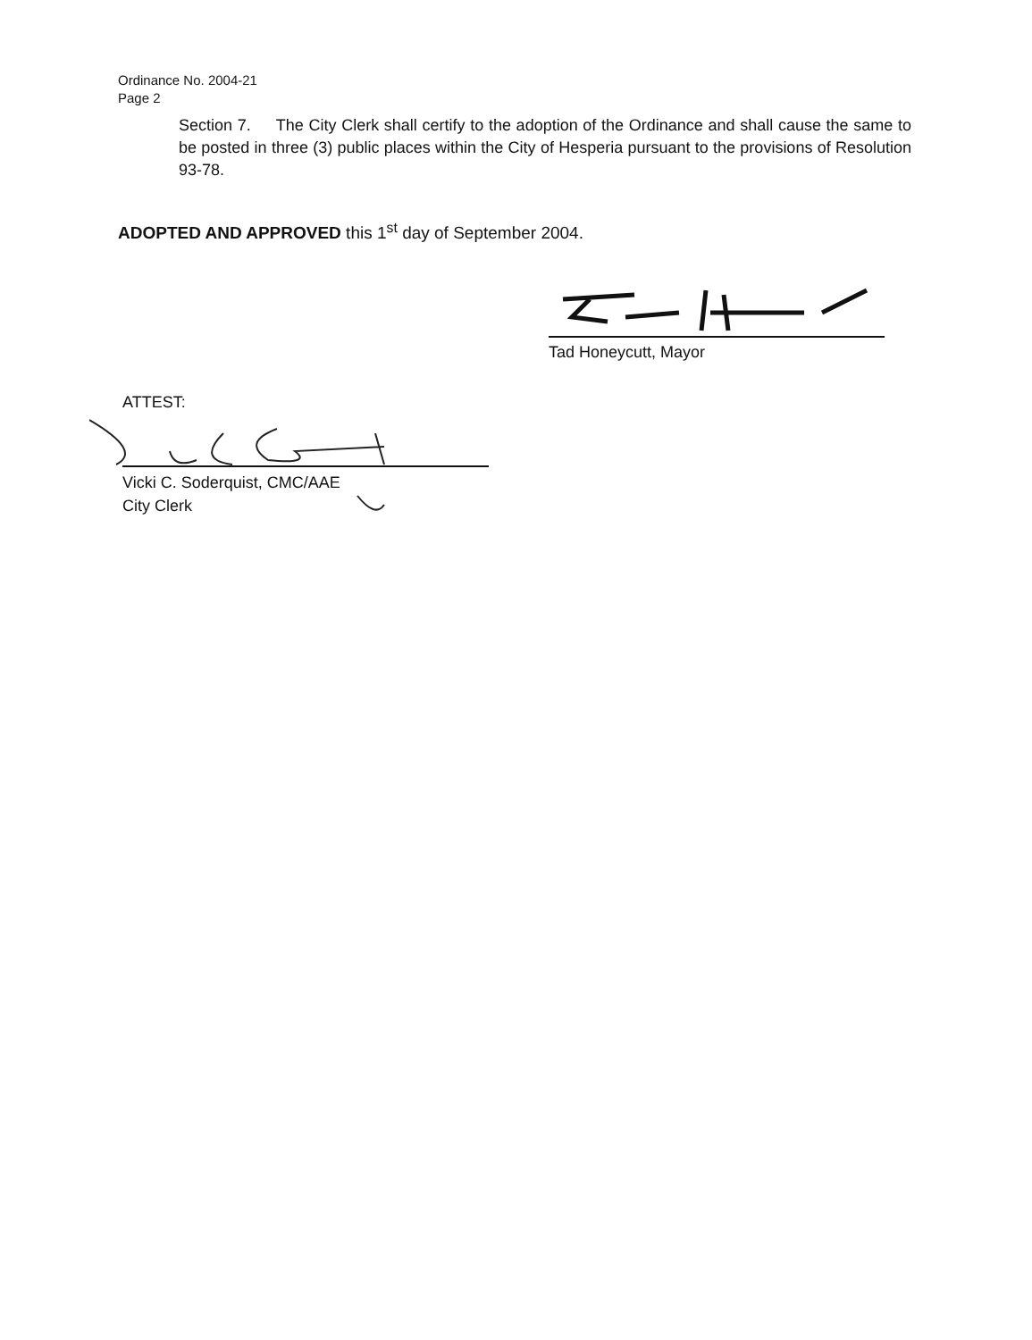Ordinance No. 2004-21
Page 2
Section 7. The City Clerk shall certify to the adoption of the Ordinance and shall cause the same to be posted in three (3) public places within the City of Hesperia pursuant to the provisions of Resolution 93-78.
ADOPTED AND APPROVED this 1<sup>st</sup> day of September 2004.
Tad Honeycutt, Mayor
ATTEST:
Vicki C. Soderquist, CMC/AAE
City Clerk